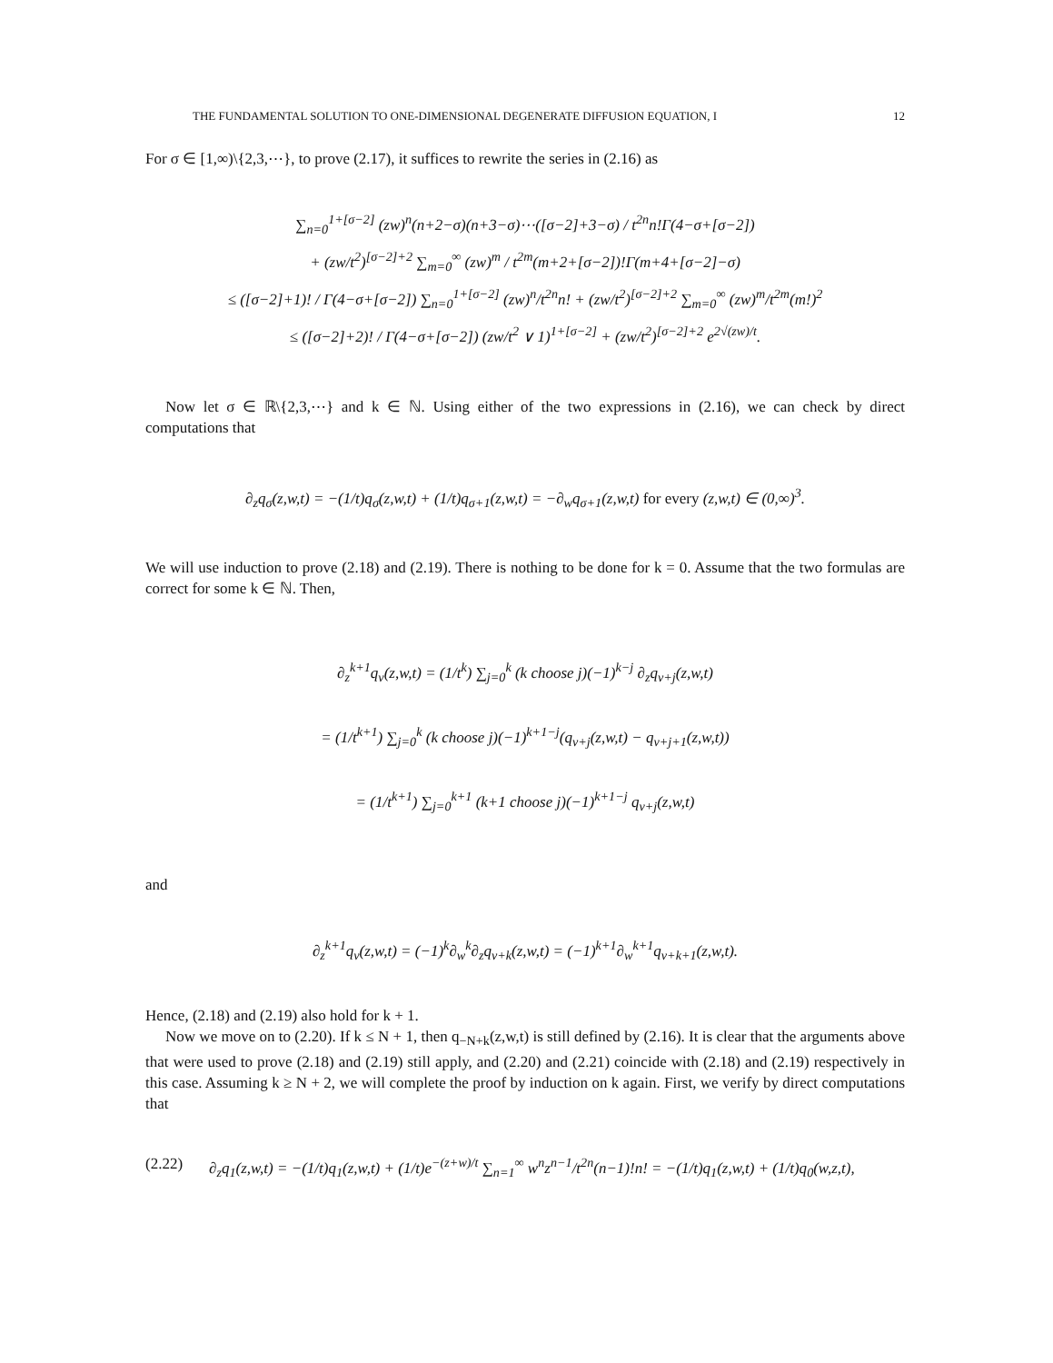THE FUNDAMENTAL SOLUTION TO ONE-DIMENSIONAL DEGENERATE DIFFUSION EQUATION, I 12
For σ ∈ [1,∞)\{2,3,⋯}, to prove (2.17), it suffices to rewrite the series in (2.16) as
∑<sub>n=0</sub><sup>1+[σ−2]</sup> (zw)<sup>n</sup>(n+2−σ)(n+3−σ)⋯([σ−2]+3−σ) / t<sup>2n</sup>n!Γ(4−σ+[σ−2])
+ (zw/t<sup>2</sup>)<sup>[σ−2]+2</sup> ∑<sub>m=0</sub><sup>∞</sup> (zw)<sup>m</sup> / t<sup>2m</sup>(m+2+[σ−2])!Γ(m+4+[σ−2]−σ)
≤ ([σ−2]+1)! / Γ(4−σ+[σ−2]) ∑<sub>n=0</sub><sup>1+[σ−2]</sup> (zw)<sup>n</sup>/t<sup>2n</sup>n! + (zw/t<sup>2</sup>)<sup>[σ−2]+2</sup> ∑<sub>m=0</sub><sup>∞</sup> (zw)<sup>m</sup>/t<sup>2m</sup>(m!)<sup>2</sup>
≤ ([σ−2]+2)! / Γ(4−σ+[σ−2]) (zw/t<sup>2</sup> ∨ 1)<sup>1+[σ−2]</sup> + (zw/t<sup>2</sup>)<sup>[σ−2]+2</sup> e<sup>2√(zw)/t</sup>.
Now let σ ∈ ℝ\{2,3,⋯} and k ∈ ℕ. Using either of the two expressions in (2.16), we can check by direct computations that
∂<sub>z</sub>q<sub>σ</sub>(z,w,t) = −(1/t)q<sub>σ</sub>(z,w,t) + (1/t)q<sub>σ+1</sub>(z,w,t) = −∂<sub>w</sub>q<sub>σ+1</sub>(z,w,t) for every (z,w,t) ∈ (0,∞)<sup>3</sup>.
We will use induction to prove (2.18) and (2.19). There is nothing to be done for k = 0. Assume that the two formulas are correct for some k ∈ ℕ. Then,
∂<sub>z</sub><sup>k+1</sup>q<sub>ν</sub>(z,w,t) = (1/t<sup>k</sup>) ∑<sub>j=0</sub><sup>k</sup> (k choose j)(−1)<sup>k−j</sup> ∂<sub>z</sub>q<sub>ν+j</sub>(z,w,t)
= (1/t<sup>k+1</sup>) ∑<sub>j=0</sub><sup>k</sup> (k choose j)(−1)<sup>k+1−j</sup>(q<sub>ν+j</sub>(z,w,t) − q<sub>ν+j+1</sub>(z,w,t))
= (1/t<sup>k+1</sup>) ∑<sub>j=0</sub><sup>k+1</sup> (k+1 choose j)(−1)<sup>k+1−j</sup> q<sub>ν+j</sub>(z,w,t)
and
∂<sub>z</sub><sup>k+1</sup>q<sub>ν</sub>(z,w,t) = (−1)<sup>k</sup>∂<sub>w</sub><sup>k</sup>∂<sub>z</sub>q<sub>ν+k</sub>(z,w,t) = (−1)<sup>k+1</sup>∂<sub>w</sub><sup>k+1</sup>q<sub>ν+k+1</sub>(z,w,t).
Hence, (2.18) and (2.19) also hold for k + 1.
Now we move on to (2.20). If k ≤ N + 1, then q<sub>−N+k</sub>(z,w,t) is still defined by (2.16). It is clear that the arguments above that were used to prove (2.18) and (2.19) still apply, and (2.20) and (2.21) coincide with (2.18) and (2.19) respectively in this case. Assuming k ≥ N + 2, we will complete the proof by induction on k again. First, we verify by direct computations that
(2.22) ∂<sub>z</sub>q<sub>1</sub>(z,w,t) = −(1/t)q<sub>1</sub>(z,w,t) + (1/t)e<sup>−(z+w)/t</sup> ∑<sub>n=1</sub><sup>∞</sup> w<sup>n</sup>z<sup>n−1</sup>/t<sup>2n</sup>(n−1)!n! = −(1/t)q<sub>1</sub>(z,w,t) + (1/t)q<sub>0</sub>(w,z,t),